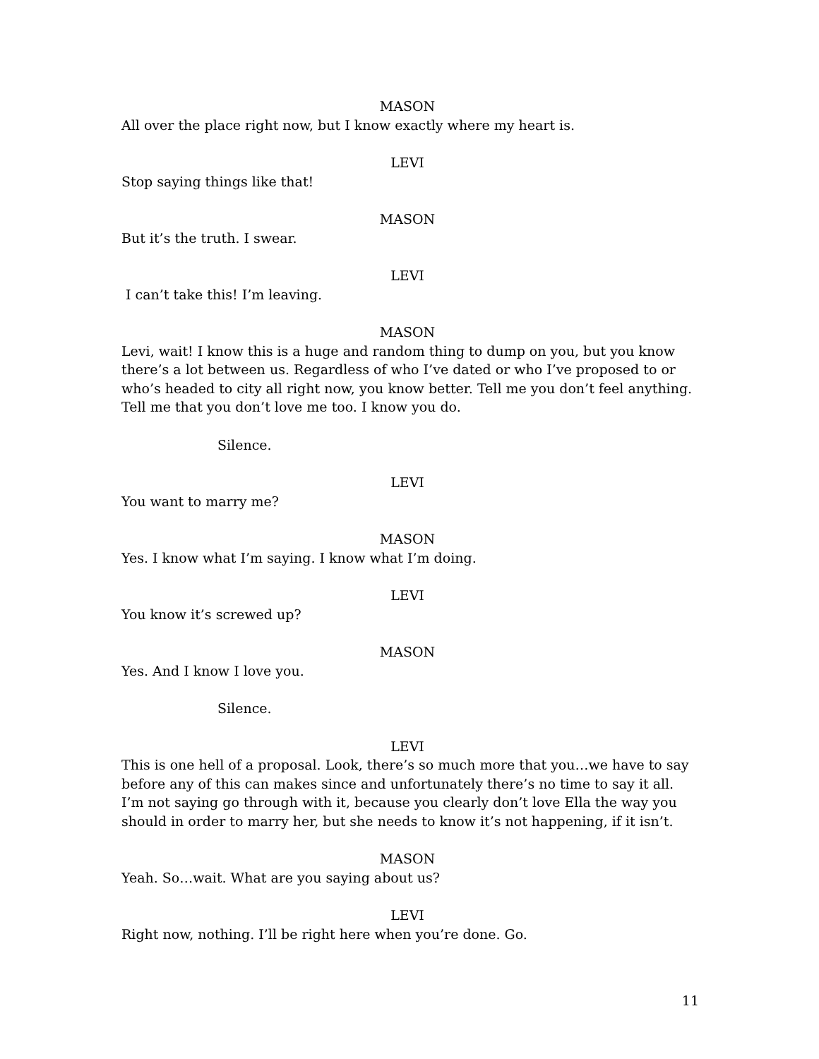MASON
All over the place right now, but I know exactly where my heart is.
LEVI
Stop saying things like that!
MASON
But it’s the truth. I swear.
LEVI
I can’t take this! I’m leaving.
MASON
Levi, wait! I know this is a huge and random thing to dump on you, but you know there’s a lot between us. Regardless of who I’ve dated or who I’ve proposed to or who’s headed to city all right now, you know better. Tell me you don’t feel anything. Tell me that you don’t love me too. I know you do.
Silence.
LEVI
You want to marry me?
MASON
Yes. I know what I’m saying. I know what I’m doing.
LEVI
You know it’s screwed up?
MASON
Yes. And I know I love you.
Silence.
LEVI
This is one hell of a proposal. Look, there’s so much more that you…we have to say before any of this can makes since and unfortunately there’s no time to say it all. I’m not saying go through with it, because you clearly don’t love Ella the way you should in order to marry her, but she needs to know it’s not happening, if it isn’t.
MASON
Yeah. So…wait. What are you saying about us?
LEVI
Right now, nothing. I’ll be right here when you’re done. Go.
11